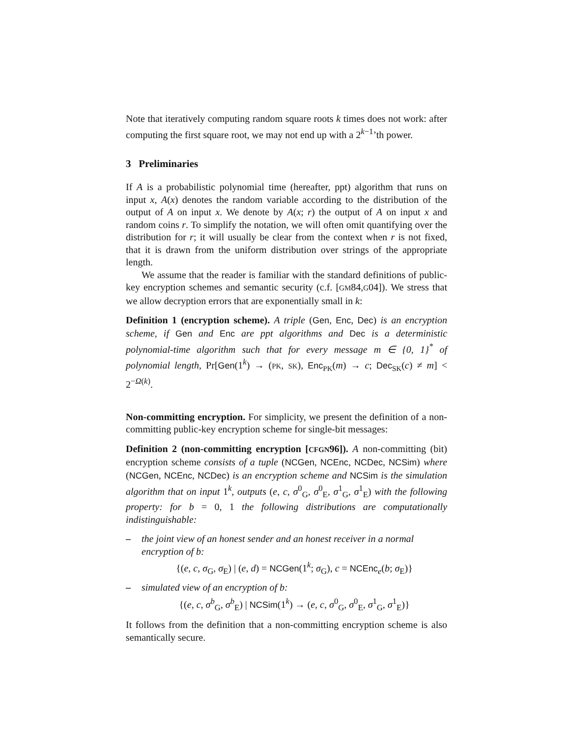Note that iteratively computing random square roots k times does not work: after computing the first square root, we may not end up with a 2<sup>k−1</sup>’th power.
3 Preliminaries
If A is a probabilistic polynomial time (hereafter, ppt) algorithm that runs on input x, A(x) denotes the random variable according to the distribution of the output of A on input x. We denote by A(x; r) the output of A on input x and random coins r. To simplify the notation, we will often omit quantifying over the distribution for r; it will usually be clear from the context when r is not fixed, that it is drawn from the uniform distribution over strings of the appropriate length.
We assume that the reader is familiar with the standard definitions of public-key encryption schemes and semantic security (c.f. [GM84,G04]). We stress that we allow decryption errors that are exponentially small in k:
Definition 1 (encryption scheme). A triple (Gen, Enc, Dec) is an encryption scheme, if Gen and Enc are ppt algorithms and Dec is a deterministic polynomial-time algorithm such that for every message m ∈ {0, 1}<sup>*</sup> of polynomial length, Pr[Gen(1<sup>k</sup>) → (PK, SK), Enc<sub>PK</sub>(m) → c; Dec<sub>SK</sub>(c) ≠ m] < 2<sup>−Ω(k)</sup>.
Non-committing encryption. For simplicity, we present the definition of a non-committing public-key encryption scheme for single-bit messages:
Definition 2 (non-committing encryption [CFGN96]). A non-committing (bit) encryption scheme consists of a tuple (NCGen, NCEnc, NCDec, NCSim) where (NCGen, NCEnc, NCDec) is an encryption scheme and NCSim is the simulation algorithm that on input 1<sup>k</sup>, outputs (e, c, σ<sup>0</sup><sub>G</sub>, σ<sup>0</sup><sub>E</sub>, σ<sup>1</sup><sub>G</sub>, σ<sup>1</sup><sub>E</sub>) with the following property: for b = 0, 1 the following distributions are computationally indistinguishable:
– the joint view of an honest sender and an honest receiver in a normal encryption of b:
{(e, c, σ<sub>G</sub>, σ<sub>E</sub>) | (e, d) = NCGen(1<sup>k</sup>; σ<sub>G</sub>), c = NCEnc<sub>e</sub>(b; σ<sub>E</sub>)}
– simulated view of an encryption of b:
{(e, c, σ<sup>b</sup><sub>G</sub>, σ<sup>b</sup><sub>E</sub>) | NCSim(1<sup>k</sup>) → (e, c, σ<sup>0</sup><sub>G</sub>, σ<sup>0</sup><sub>E</sub>, σ<sup>1</sup><sub>G</sub>, σ<sup>1</sup><sub>E</sub>)}
It follows from the definition that a non-committing encryption scheme is also semantically secure.